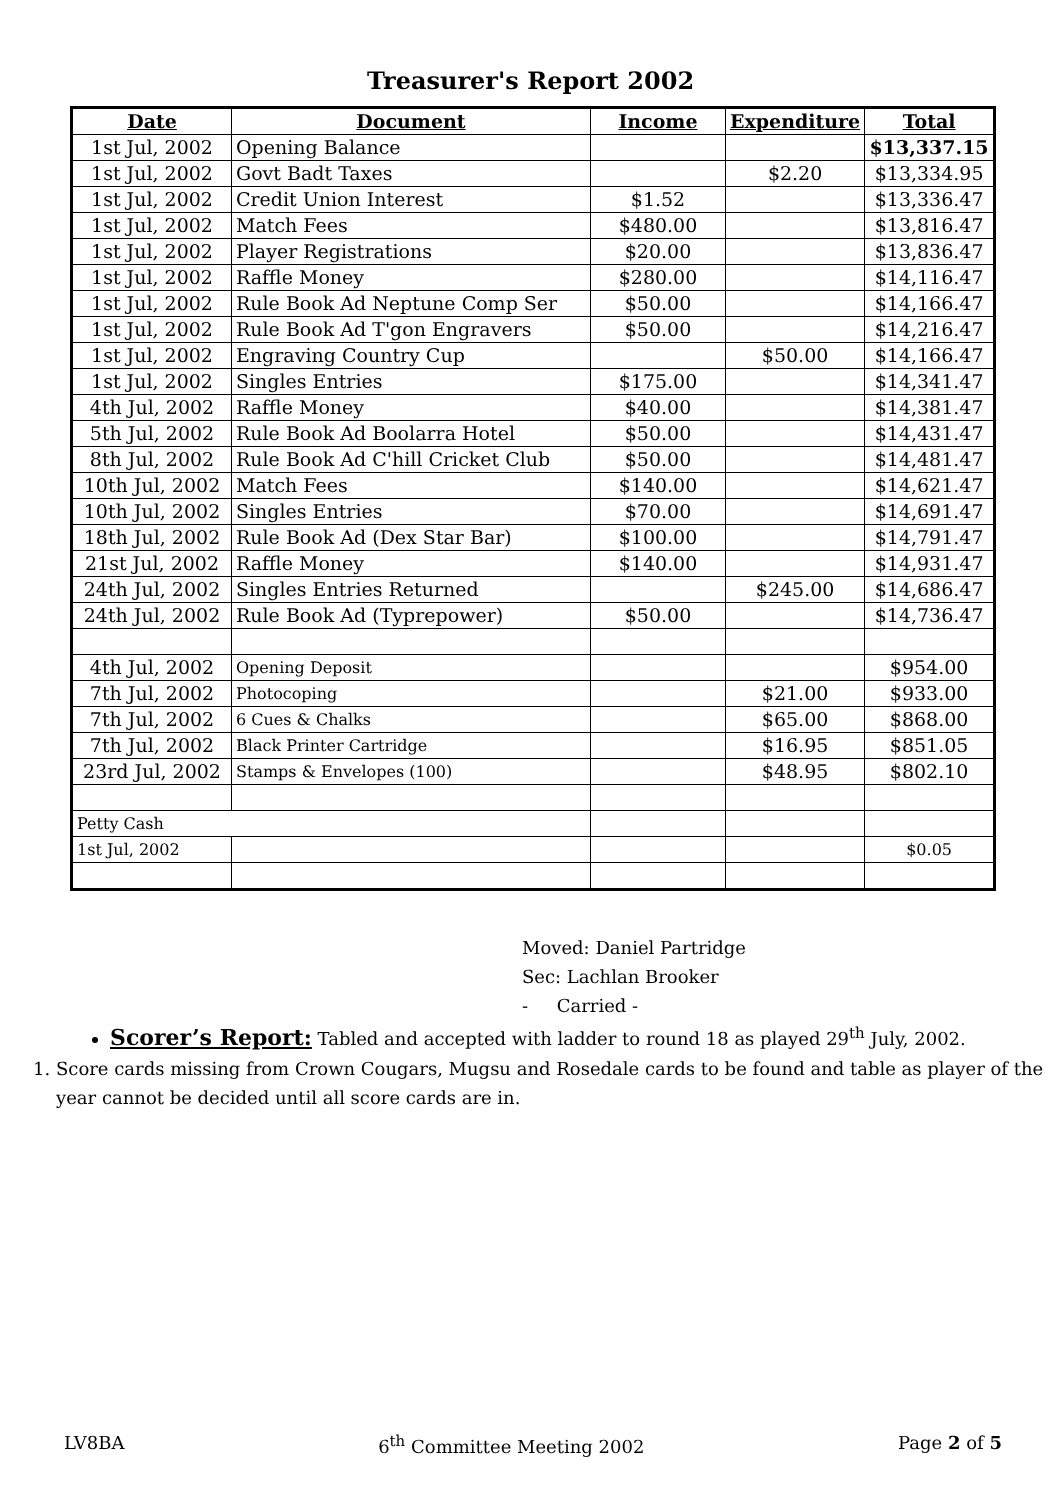Treasurer's Report 2002
| Date | Document | Income | Expenditure | Total |
| --- | --- | --- | --- | --- |
| 1st Jul, 2002 | Opening Balance | | | $13,337.15 |
| 1st Jul, 2002 | Govt Badt Taxes | | $2.20 | $13,334.95 |
| 1st Jul, 2002 | Credit Union Interest | $1.52 | | $13,336.47 |
| 1st Jul, 2002 | Match Fees | $480.00 | | $13,816.47 |
| 1st Jul, 2002 | Player Registrations | $20.00 | | $13,836.47 |
| 1st Jul, 2002 | Raffle Money | $280.00 | | $14,116.47 |
| 1st Jul, 2002 | Rule Book Ad Neptune Comp Ser | $50.00 | | $14,166.47 |
| 1st Jul, 2002 | Rule Book Ad T'gon Engravers | $50.00 | | $14,216.47 |
| 1st Jul, 2002 | Engraving Country Cup | | $50.00 | $14,166.47 |
| 1st Jul, 2002 | Singles Entries | $175.00 | | $14,341.47 |
| 4th Jul, 2002 | Raffle Money | $40.00 | | $14,381.47 |
| 5th Jul, 2002 | Rule Book Ad Boolarra Hotel | $50.00 | | $14,431.47 |
| 8th Jul, 2002 | Rule Book Ad C'hill Cricket Club | $50.00 | | $14,481.47 |
| 10th Jul, 2002 | Match Fees | $140.00 | | $14,621.47 |
| 10th Jul, 2002 | Singles Entries | $70.00 | | $14,691.47 |
| 18th Jul, 2002 | Rule Book Ad (Dex Star Bar) | $100.00 | | $14,791.47 |
| 21st Jul, 2002 | Raffle Money | $140.00 | | $14,931.47 |
| 24th Jul, 2002 | Singles Entries Returned | | $245.00 | $14,686.47 |
| 24th Jul, 2002 | Rule Book Ad (Typrepower) | $50.00 | | $14,736.47 |
| 4th Jul, 2002 | Opening Deposit | | | $954.00 |
| 7th Jul, 2002 | Photocoping | | $21.00 | $933.00 |
| 7th Jul, 2002 | 6 Cues & Chalks | | $65.00 | $868.00 |
| 7th Jul, 2002 | Black Printer Cartridge | | $16.95 | $851.05 |
| 23rd Jul, 2002 | Stamps & Envelopes (100) | | $48.95 | $802.10 |
| Petty Cash | | | | |
| 1st Jul, 2002 | | | | $0.05 |
Moved: Daniel Partridge
Sec: Lachlan Brooker
- Carried -
Scorer’s Report: Tabled and accepted with ladder to round 18 as played 29<sup>th</sup> July, 2002.
1. Score cards missing from Crown Cougars, Mugsu and Rosedale cards to be found and table as player of the year cannot be decided until all score cards are in.
LV8BA 6<sup>th</sup> Committee Meeting 2002 Page 2 of 5